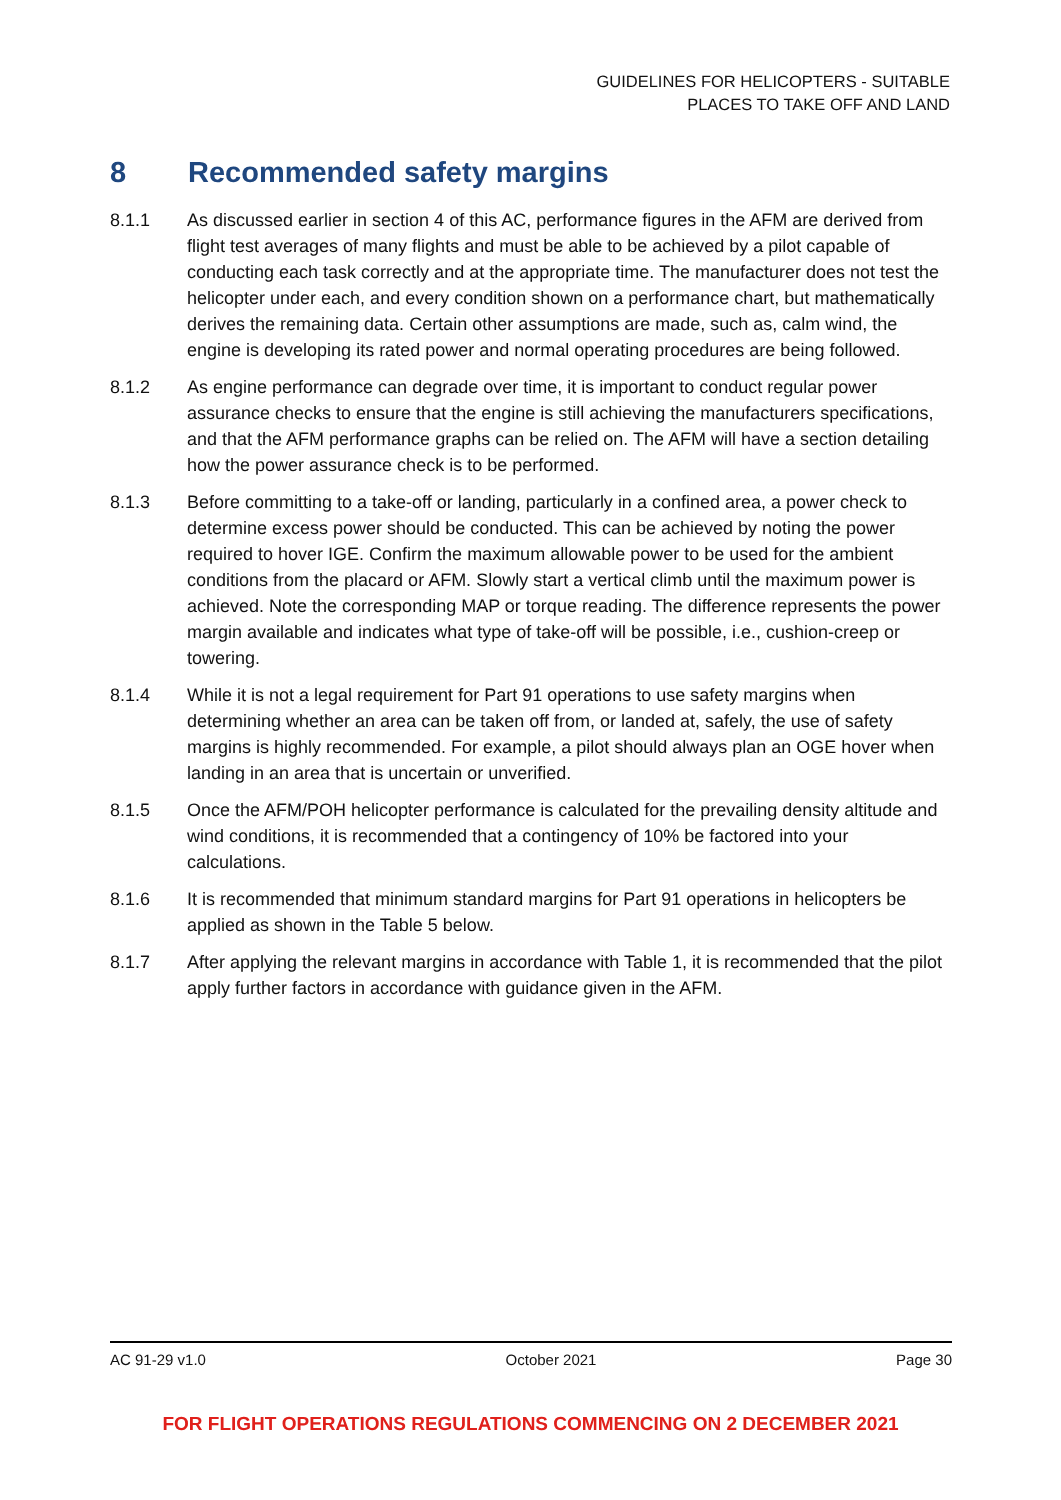GUIDELINES FOR HELICOPTERS - SUITABLE
PLACES TO TAKE OFF AND LAND
8 Recommended safety margins
8.1.1 As discussed earlier in section 4 of this AC, performance figures in the AFM are derived from flight test averages of many flights and must be able to be achieved by a pilot capable of conducting each task correctly and at the appropriate time. The manufacturer does not test the helicopter under each, and every condition shown on a performance chart, but mathematically derives the remaining data. Certain other assumptions are made, such as, calm wind, the engine is developing its rated power and normal operating procedures are being followed.
8.1.2 As engine performance can degrade over time, it is important to conduct regular power assurance checks to ensure that the engine is still achieving the manufacturers specifications, and that the AFM performance graphs can be relied on. The AFM will have a section detailing how the power assurance check is to be performed.
8.1.3 Before committing to a take-off or landing, particularly in a confined area, a power check to determine excess power should be conducted. This can be achieved by noting the power required to hover IGE. Confirm the maximum allowable power to be used for the ambient conditions from the placard or AFM. Slowly start a vertical climb until the maximum power is achieved. Note the corresponding MAP or torque reading. The difference represents the power margin available and indicates what type of take-off will be possible, i.e., cushion-creep or towering.
8.1.4 While it is not a legal requirement for Part 91 operations to use safety margins when determining whether an area can be taken off from, or landed at, safely, the use of safety margins is highly recommended. For example, a pilot should always plan an OGE hover when landing in an area that is uncertain or unverified.
8.1.5 Once the AFM/POH helicopter performance is calculated for the prevailing density altitude and wind conditions, it is recommended that a contingency of 10% be factored into your calculations.
8.1.6 It is recommended that minimum standard margins for Part 91 operations in helicopters be applied as shown in the Table 5 below.
8.1.7 After applying the relevant margins in accordance with Table 1, it is recommended that the pilot apply further factors in accordance with guidance given in the AFM.
AC 91-29 v1.0 October 2021 Page 30
FOR FLIGHT OPERATIONS REGULATIONS COMMENCING ON 2 DECEMBER 2021